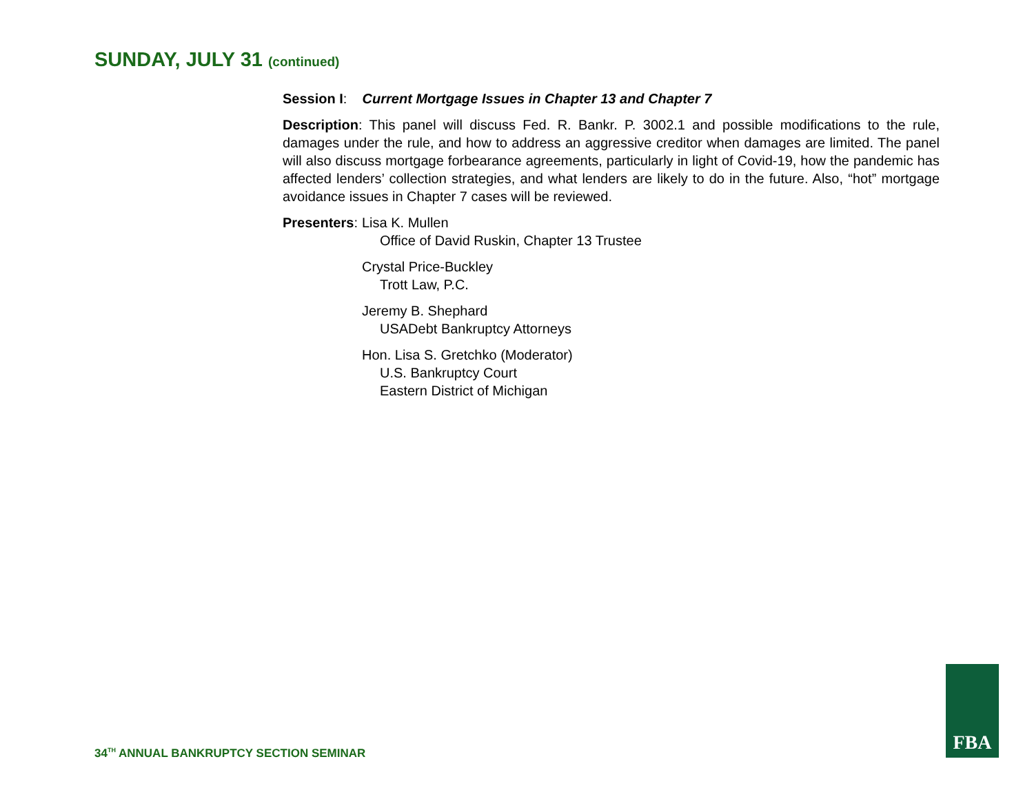SUNDAY, JULY 31 (continued)
Session I: Current Mortgage Issues in Chapter 13 and Chapter 7
Description: This panel will discuss Fed. R. Bankr. P. 3002.1 and possible modifications to the rule, damages under the rule, and how to address an aggressive creditor when damages are limited. The panel will also discuss mortgage forbearance agreements, particularly in light of Covid-19, how the pandemic has affected lenders’ collection strategies, and what lenders are likely to do in the future. Also, “hot” mortgage avoidance issues in Chapter 7 cases will be reviewed.
Presenters: Lisa K. Mullen
Office of David Ruskin, Chapter 13 Trustee
Crystal Price-Buckley
Trott Law, P.C.
Jeremy B. Shephard
USADebt Bankruptcy Attorneys
Hon. Lisa S. Gretchko (Moderator)
U.S. Bankruptcy Court
Eastern District of Michigan
34<sup>TH</sup> ANNUAL BANKRUPTCY SECTION SEMINAR
FBA